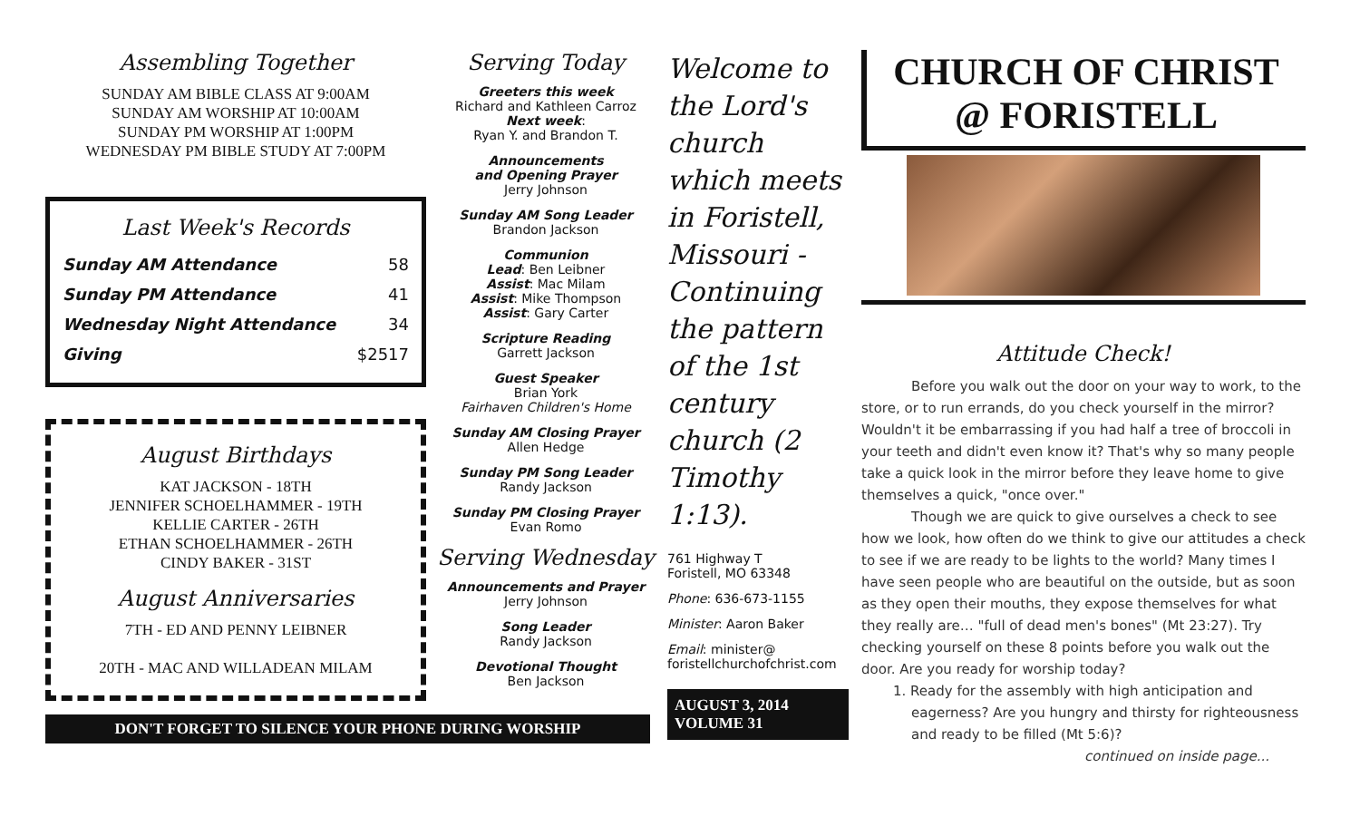Assembling Together
SUNDAY AM BIBLE CLASS AT 9:00AM
SUNDAY AM WORSHIP AT 10:00AM
SUNDAY PM WORSHIP AT 1:00PM
WEDNESDAY PM BIBLE STUDY AT 7:00PM
Last Week's Records
| Sunday AM Attendance | 58 |
| Sunday PM Attendance | 41 |
| Wednesday Night Attendance | 34 |
| Giving | $2517 |
August Birthdays
KAT JACKSON - 18TH
JENNIFER SCHOELHAMMER - 19TH
KELLIE CARTER - 26TH
ETHAN SCHOELHAMMER - 26TH
CINDY BAKER - 31ST
August Anniversaries
7TH - ED AND PENNY LEIBNER
20TH - MAC AND WILLADEAN MILAM
DON'T FORGET TO SILENCE YOUR PHONE DURING WORSHIP
Serving Today
Greeters this week
Richard and Kathleen Carroz
Next week:
Ryan Y. and Brandon T.
Announcements
and Opening Prayer
Jerry Johnson
Sunday AM Song Leader
Brandon Jackson
Communion
Lead: Ben Leibner
Assist: Mac Milam
Assist: Mike Thompson
Assist: Gary Carter
Scripture Reading
Garrett Jackson
Guest Speaker
Brian York
Fairhaven Children's Home
Sunday AM Closing Prayer
Allen Hedge
Sunday PM Song Leader
Randy Jackson
Sunday PM Closing Prayer
Evan Romo
Serving Wednesday
Announcements and Prayer
Jerry Johnson
Song Leader
Randy Jackson
Devotional Thought
Ben Jackson
Welcome to the Lord's church which meets in Foristell, Missouri - Continuing the pattern of the 1st century church (2 Timothy 1:13).
761 Highway T
Foristell, MO 63348
Phone: 636-673-1155
Minister: Aaron Baker
Email: minister@
foristellchurchofchrist.com
AUGUST 3, 2014
VOLUME 31
CHURCH OF CHRIST
@ FORISTELL
Attitude Check!
Before you walk out the door on your way to work, to the store, or to run errands, do you check yourself in the mirror? Wouldn't it be embarrassing if you had half a tree of broccoli in your teeth and didn't even know it? That's why so many people take a quick look in the mirror before they leave home to give themselves a quick, "once over."
Though we are quick to give ourselves a check to see how we look, how often do we think to give our attitudes a check to see if we are ready to be lights to the world? Many times I have seen people who are beautiful on the outside, but as soon as they open their mouths, they expose themselves for what they really are… "full of dead men's bones" (Mt 23:27). Try checking yourself on these 8 points before you walk out the door. Are you ready for worship today?
1. Ready for the assembly with high anticipation and eagerness? Are you hungry and thirsty for righteousness and ready to be filled (Mt 5:6)?
continued on inside page...